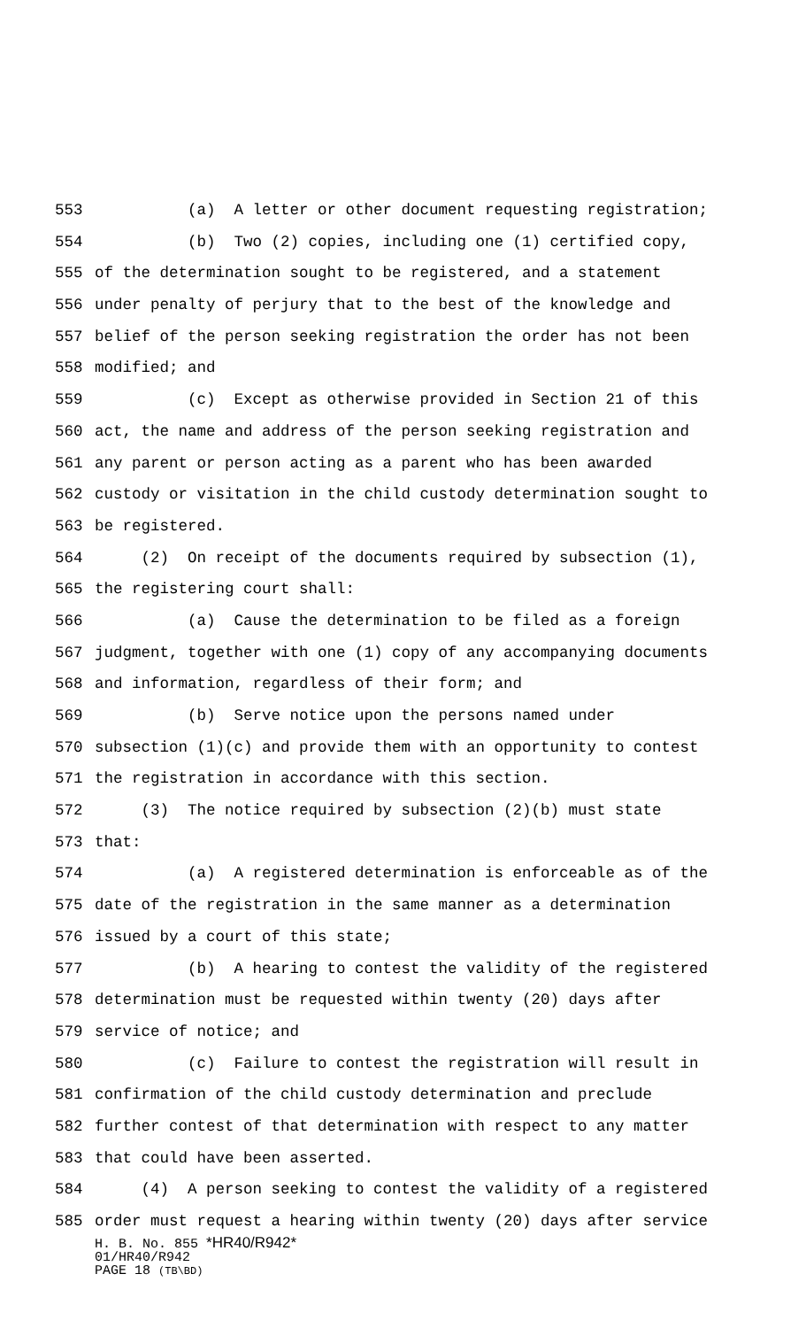553 (a) A letter or other document requesting registration;
554 (b) Two (2) copies, including one (1) certified copy,
555 of the determination sought to be registered, and a statement
556 under penalty of perjury that to the best of the knowledge and
557 belief of the person seeking registration the order has not been
558 modified; and
559 (c) Except as otherwise provided in Section 21 of this
560 act, the name and address of the person seeking registration and
561 any parent or person acting as a parent who has been awarded
562 custody or visitation in the child custody determination sought to
563 be registered.
564 (2) On receipt of the documents required by subsection (1),
565 the registering court shall:
566 (a) Cause the determination to be filed as a foreign
567 judgment, together with one (1) copy of any accompanying documents
568 and information, regardless of their form; and
569 (b) Serve notice upon the persons named under
570 subsection (1)(c) and provide them with an opportunity to contest
571 the registration in accordance with this section.
572 (3) The notice required by subsection (2)(b) must state
573 that:
574 (a) A registered determination is enforceable as of the
575 date of the registration in the same manner as a determination
576 issued by a court of this state;
577 (b) A hearing to contest the validity of the registered
578 determination must be requested within twenty (20) days after
579 service of notice; and
580 (c) Failure to contest the registration will result in
581 confirmation of the child custody determination and preclude
582 further contest of that determination with respect to any matter
583 that could have been asserted.
584 (4) A person seeking to contest the validity of a registered
585 order must request a hearing within twenty (20) days after service
H. B. No. 855 *HR40/R942*
01/HR40/R942
PAGE 18 (TB\BD)